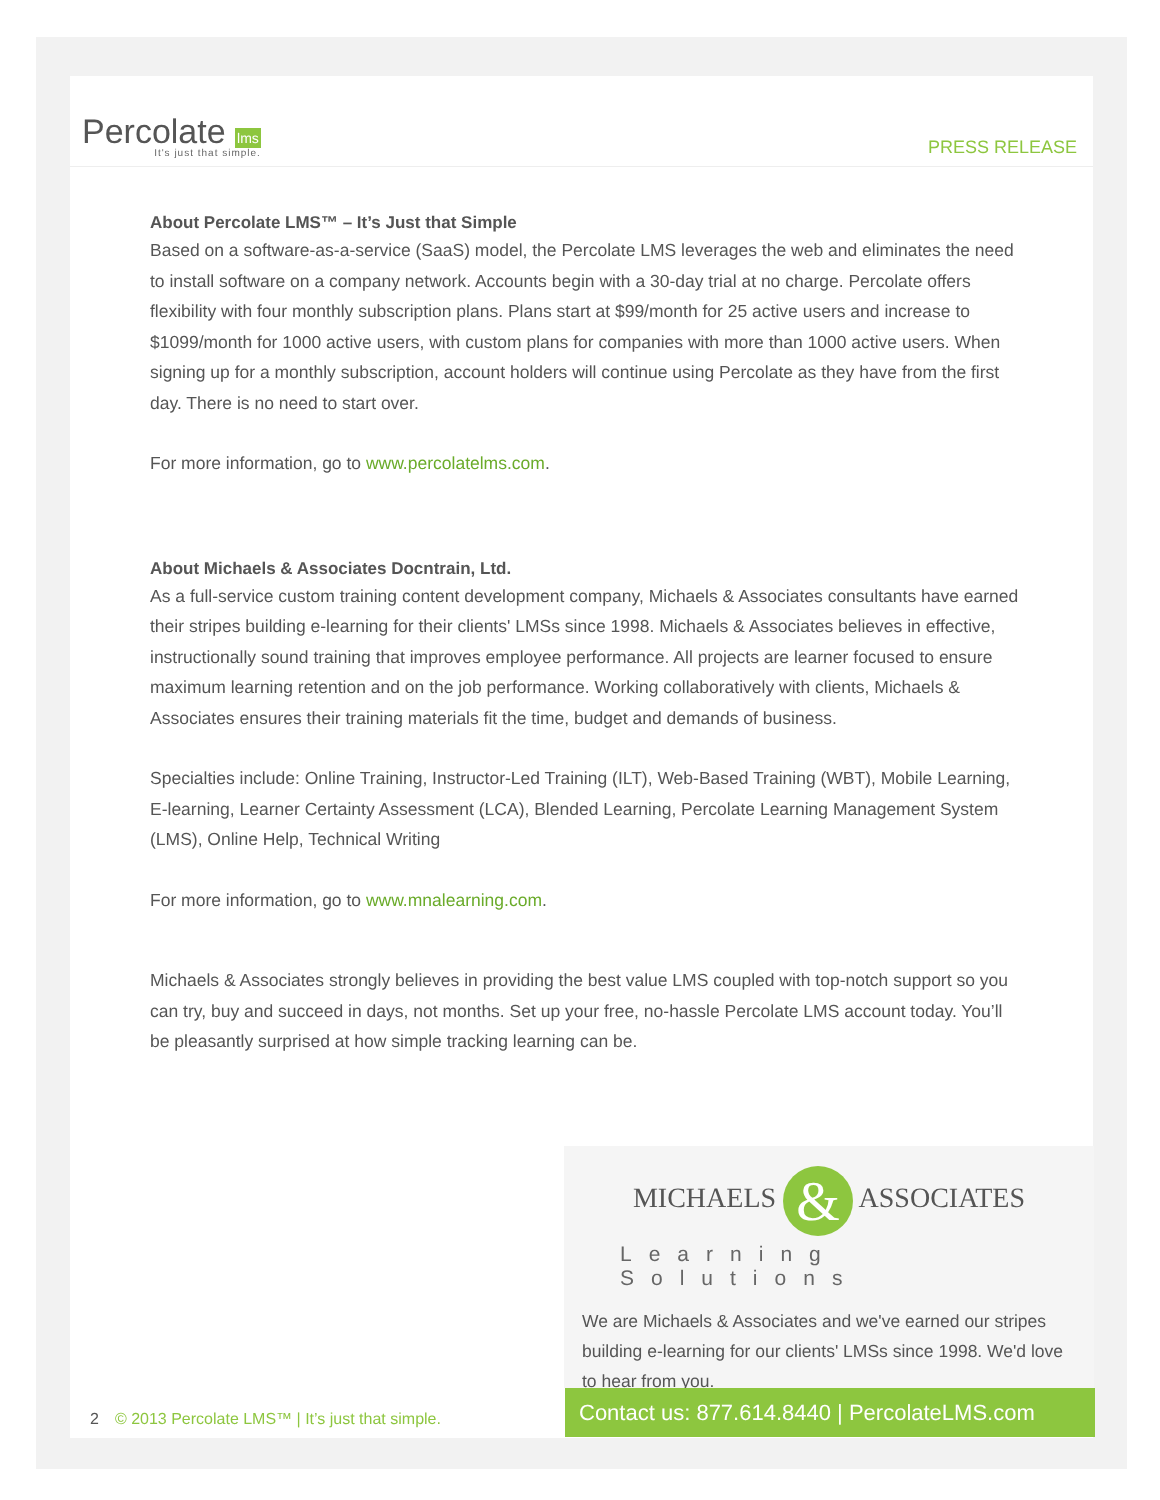Percolate lms
It's just that simple.
PRESS RELEASE
About Percolate LMS™ – It’s Just that Simple
Based on a software-as-a-service (SaaS) model, the Percolate LMS leverages the web and eliminates the need to install software on a company network. Accounts begin with a 30-day trial at no charge. Percolate offers flexibility with four monthly subscription plans. Plans start at $99/month for 25 active users and increase to $1099/month for 1000 active users, with custom plans for companies with more than 1000 active users. When signing up for a monthly subscription, account holders will continue using Percolate as they have from the first day. There is no need to start over.
For more information, go to www.percolatelms.com.
About Michaels & Associates Docntrain, Ltd.
As a full-service custom training content development company, Michaels & Associates consultants have earned their stripes building e-learning for their clients' LMSs since 1998. Michaels & Associates believes in effective, instructionally sound training that improves employee performance. All projects are learner focused to ensure maximum learning retention and on the job performance. Working collaboratively with clients, Michaels & Associates ensures their training materials fit the time, budget and demands of business.
Specialties include: Online Training, Instructor-Led Training (ILT), Web-Based Training (WBT), Mobile Learning, E-learning, Learner Certainty Assessment (LCA), Blended Learning, Percolate Learning Management System (LMS), Online Help, Technical Writing
For more information, go to www.mnalearning.com.
Michaels & Associates strongly believes in providing the best value LMS coupled with top-notch support so you can try, buy and succeed in days, not months. Set up your free, no-hassle Percolate LMS account today. You’ll be pleasantly surprised at how simple tracking learning can be.
MICHAELS & ASSOCIATES
Learning Solutions
We are Michaels & Associates and we've earned our stripes building e-learning for our clients' LMSs since 1998. We'd love to hear from you.
2 © 2013 Percolate LMS™ | It’s just that simple.
Contact us: 877.614.8440 | PercolateLMS.com